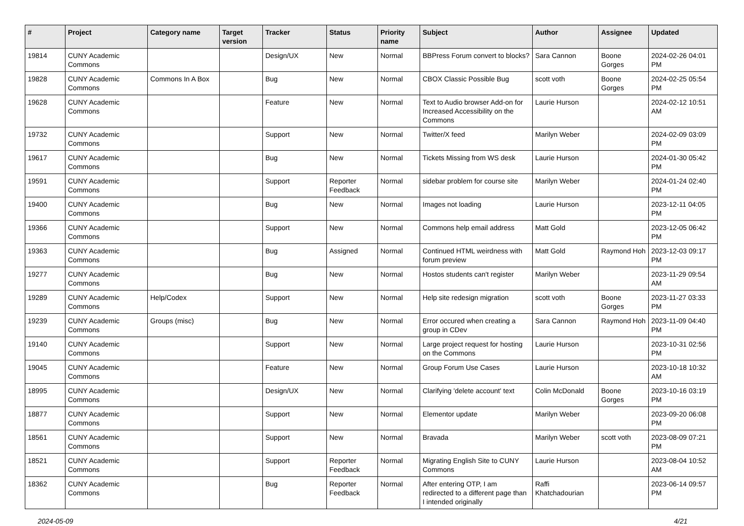| # | Project | Category name | Target version | Tracker | Status | Priority name | Subject | Author | Assignee | Updated |
| --- | --- | --- | --- | --- | --- | --- | --- | --- | --- | --- |
| 19814 | CUNY Academic Commons | | | Design/UX | New | Normal | BBPress Forum convert to blocks? | Sara Cannon | Boone Gorges | 2024-02-26 04:01 PM |
| 19828 | CUNY Academic Commons | Commons In A Box | | Bug | New | Normal | CBOX Classic Possible Bug | scott voth | Boone Gorges | 2024-02-25 05:54 PM |
| 19628 | CUNY Academic Commons | | | Feature | New | Normal | Text to Audio browser Add-on for Increased Accessibility on the Commons | Laurie Hurson | | 2024-02-12 10:51 AM |
| 19732 | CUNY Academic Commons | | | Support | New | Normal | Twitter/X feed | Marilyn Weber | | 2024-02-09 03:09 PM |
| 19617 | CUNY Academic Commons | | | Bug | New | Normal | Tickets Missing from WS desk | Laurie Hurson | | 2024-01-30 05:42 PM |
| 19591 | CUNY Academic Commons | | | Support | Reporter Feedback | Normal | sidebar problem for course site | Marilyn Weber | | 2024-01-24 02:40 PM |
| 19400 | CUNY Academic Commons | | | Bug | New | Normal | Images not loading | Laurie Hurson | | 2023-12-11 04:05 PM |
| 19366 | CUNY Academic Commons | | | Support | New | Normal | Commons help email address | Matt Gold | | 2023-12-05 06:42 PM |
| 19363 | CUNY Academic Commons | | | Bug | Assigned | Normal | Continued HTML weirdness with forum preview | Matt Gold | Raymond Hoh | 2023-12-03 09:17 PM |
| 19277 | CUNY Academic Commons | | | Bug | New | Normal | Hostos students can't register | Marilyn Weber | | 2023-11-29 09:54 AM |
| 19289 | CUNY Academic Commons | Help/Codex | | Support | New | Normal | Help site redesign migration | scott voth | Boone Gorges | 2023-11-27 03:33 PM |
| 19239 | CUNY Academic Commons | Groups (misc) | | Bug | New | Normal | Error occured when creating a group in CDev | Sara Cannon | Raymond Hoh | 2023-11-09 04:40 PM |
| 19140 | CUNY Academic Commons | | | Support | New | Normal | Large project request for hosting on the Commons | Laurie Hurson | | 2023-10-31 02:56 PM |
| 19045 | CUNY Academic Commons | | | Feature | New | Normal | Group Forum Use Cases | Laurie Hurson | | 2023-10-18 10:32 AM |
| 18995 | CUNY Academic Commons | | | Design/UX | New | Normal | Clarifying 'delete account' text | Colin McDonald | Boone Gorges | 2023-10-16 03:19 PM |
| 18877 | CUNY Academic Commons | | | Support | New | Normal | Elementor update | Marilyn Weber | | 2023-09-20 06:08 PM |
| 18561 | CUNY Academic Commons | | | Support | New | Normal | Bravada | Marilyn Weber | scott voth | 2023-08-09 07:21 PM |
| 18521 | CUNY Academic Commons | | | Support | Reporter Feedback | Normal | Migrating English Site to CUNY Commons | Laurie Hurson | | 2023-08-04 10:52 AM |
| 18362 | CUNY Academic Commons | | | Bug | Reporter Feedback | Normal | After entering OTP, I am redirected to a different page than I intended originally | Raffi Khatchadourian | | 2023-06-14 09:57 PM |
2024-05-09 4/21